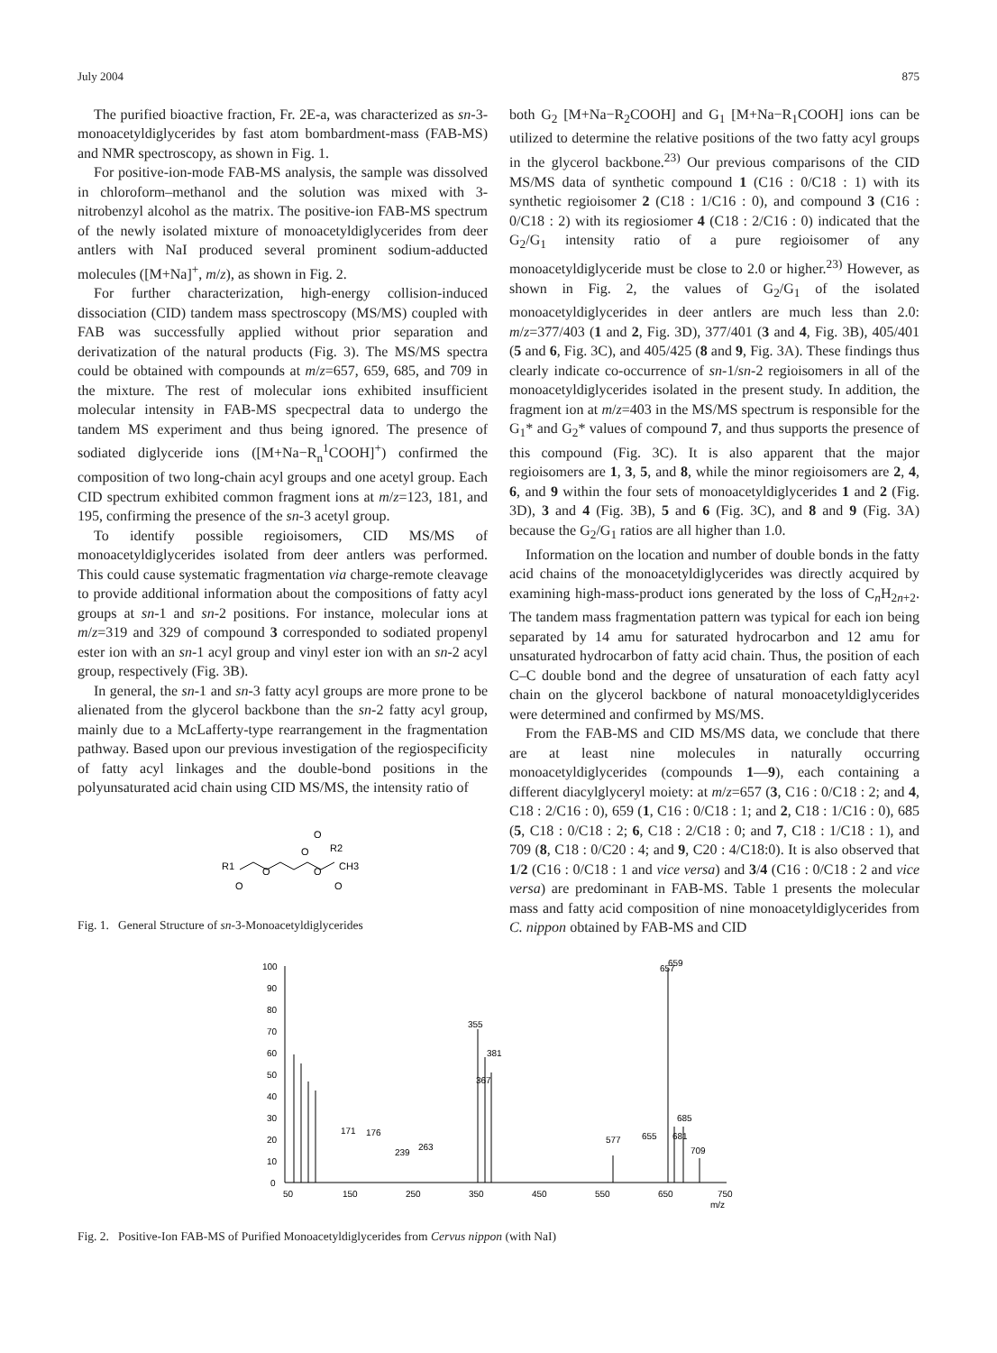July 2004 875
The purified bioactive fraction, Fr. 2E-a, was characterized as sn-3-monoacetyldiglycerides by fast atom bombardment-mass (FAB-MS) and NMR spectroscopy, as shown in Fig. 1.
For positive-ion-mode FAB-MS analysis, the sample was dissolved in chloroform–methanol and the solution was mixed with 3-nitrobenzyl alcohol as the matrix. The positive-ion FAB-MS spectrum of the newly isolated mixture of monoacetyldiglycerides from deer antlers with NaI produced several prominent sodium-adducted molecules ([M+Na]<sup>+</sup>, m/z), as shown in Fig. 2.
For further characterization, high-energy collision-induced dissociation (CID) tandem mass spectroscopy (MS/MS) coupled with FAB was successfully applied without prior separation and derivatization of the natural products (Fig. 3). The MS/MS spectra could be obtained with compounds at m/z=657, 659, 685, and 709 in the mixture. The rest of molecular ions exhibited insufficient molecular intensity in FAB-MS specpectral data to undergo the tandem MS experiment and thus being ignored. The presence of sodiated diglyceride ions ([M+Na−R<sub>n</sub><sup>1</sup>COOH]<sup>+</sup>) confirmed the composition of two long-chain acyl groups and one acetyl group. Each CID spectrum exhibited common fragment ions at m/z=123, 181, and 195, confirming the presence of the sn-3 acetyl group.
To identify possible regioisomers, CID MS/MS of monoacetyldiglycerides isolated from deer antlers was performed. This could cause systematic fragmentation via charge-remote cleavage to provide additional information about the compositions of fatty acyl groups at sn-1 and sn-2 positions. For instance, molecular ions at m/z=319 and 329 of compound 3 corresponded to sodiated propenyl ester ion with an sn-1 acyl group and vinyl ester ion with an sn-2 acyl group, respectively (Fig. 3B).
In general, the sn-1 and sn-3 fatty acyl groups are more prone to be alienated from the glycerol backbone than the sn-2 fatty acyl group, mainly due to a McLafferty-type rearrangement in the fragmentation pathway. Based upon our previous investigation of the regiospecificity of fatty acyl linkages and the double-bond positions in the polyunsaturated acid chain using CID MS/MS, the intensity ratio of
R1
O
O
O
O
CH3
O
O
R2
Fig. 1. General Structure of sn-3-Monoacetyldiglycerides
both G<sub>2</sub> [M+Na−R<sub>2</sub>COOH] and G<sub>1</sub> [M+Na−R<sub>1</sub>COOH] ions can be utilized to determine the relative positions of the two fatty acyl groups in the glycerol backbone.<sup>23)</sup> Our previous comparisons of the CID MS/MS data of synthetic compound 1 (C16 : 0/C18 : 1) with its synthetic regioisomer 2 (C18 : 1/C16 : 0), and compound 3 (C16 : 0/C18 : 2) with its regiosiomer 4 (C18 : 2/C16 : 0) indicated that the G<sub>2</sub>/G<sub>1</sub> intensity ratio of a pure regioisomer of any monoacetyldiglyceride must be close to 2.0 or higher.<sup>23)</sup> However, as shown in Fig. 2, the values of G<sub>2</sub>/G<sub>1</sub> of the isolated monoacetyldiglycerides in deer antlers are much less than 2.0: m/z=377/403 (1 and 2, Fig. 3D), 377/401 (3 and 4, Fig. 3B), 405/401 (5 and 6, Fig. 3C), and 405/425 (8 and 9, Fig. 3A). These findings thus clearly indicate co-occurrence of sn-1/sn-2 regioisomers in all of the monoacetyldiglycerides isolated in the present study. In addition, the fragment ion at m/z=403 in the MS/MS spectrum is responsible for the G<sub>1</sub>* and G<sub>2</sub>* values of compound 7, and thus supports the presence of this compound (Fig. 3C). It is also apparent that the major regioisomers are 1, 3, 5, and 8, while the minor regioisomers are 2, 4, 6, and 9 within the four sets of monoacetyldiglycerides 1 and 2 (Fig. 3D), 3 and 4 (Fig. 3B), 5 and 6 (Fig. 3C), and 8 and 9 (Fig. 3A) because the G<sub>2</sub>/G<sub>1</sub> ratios are all higher than 1.0.
Information on the location and number of double bonds in the fatty acid chains of the monoacetyldiglycerides was directly acquired by examining high-mass-product ions generated by the loss of C<sub>n</sub>H<sub>2n+2</sub>. The tandem mass fragmentation pattern was typical for each ion being separated by 14 amu for saturated hydrocarbon and 12 amu for unsaturated hydrocarbon of fatty acid chain. Thus, the position of each C–C double bond and the degree of unsaturation of each fatty acyl chain on the glycerol backbone of natural monoacetyldiglycerides were determined and confirmed by MS/MS.
From the FAB-MS and CID MS/MS data, we conclude that there are at least nine molecules in naturally occurring monoacetyldiglycerides (compounds 1—9), each containing a different diacylglyceryl moiety: at m/z=657 (3, C16 : 0/C18 : 2; and 4, C18 : 2/C16 : 0), 659 (1, C16 : 0/C18 : 1; and 2, C18 : 1/C16 : 0), 685 (5, C18 : 0/C18 : 2; 6, C18 : 2/C18 : 0; and 7, C18 : 1/C18 : 1), and 709 (8, C18 : 0/C20 : 4; and 9, C20 : 4/C18:0). It is also observed that 1/2 (C16 : 0/C18 : 1 and vice versa) and 3/4 (C16 : 0/C18 : 2 and vice versa) are predominant in FAB-MS. Table 1 presents the molecular mass and fatty acid composition of nine monoacetyldiglycerides from C. nippon obtained by FAB-MS and CID
100
90
80
70
60
50
40
30
20
10
0
50
150
250
350
450
550
650
750
m/z
171
176
239
263
355
381
367
577
655
657
659
681
685
709
Fig. 2. Positive-Ion FAB-MS of Purified Monoacetyldiglycerides from Cervus nippon (with NaI)